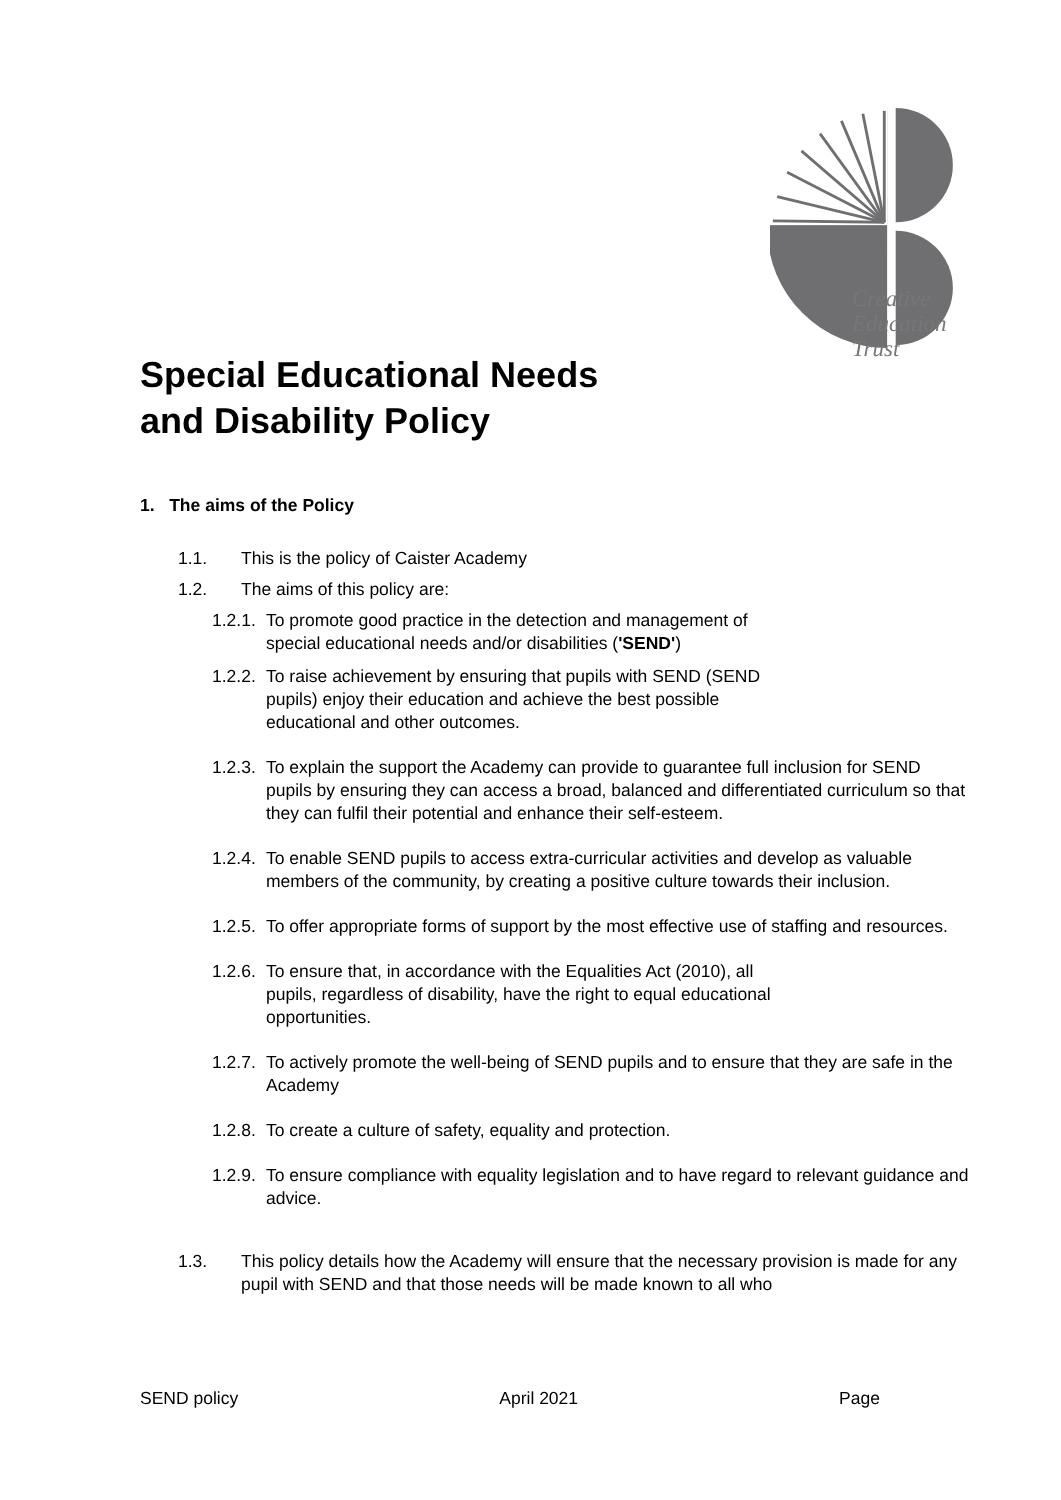Creative
Education
Trust
Special Educational Needs
and Disability Policy
1. The aims of the Policy
1.1. This is the policy of Caister Academy
1.2. The aims of this policy are:
1.2.1. To promote good practice in the detection and management of
special educational needs and/or disabilities ('SEND')
1.2.2. To raise achievement by ensuring that pupils with SEND (SEND
pupils) enjoy their education and achieve the best possible
educational and other outcomes.
1.2.3. To explain the support the Academy can provide to guarantee full inclusion for SEND pupils by ensuring they can access a broad, balanced and differentiated curriculum so that they can fulfil their potential and enhance their self-esteem.
1.2.4. To enable SEND pupils to access extra-curricular activities and develop as valuable members of the community, by creating a positive culture towards their inclusion.
1.2.5. To offer appropriate forms of support by the most effective use of staffing and resources.
1.2.6. To ensure that, in accordance with the Equalities Act (2010), all
pupils, regardless of disability, have the right to equal educational
opportunities.
1.2.7. To actively promote the well-being of SEND pupils and to ensure that they are safe in the Academy
1.2.8. To create a culture of safety, equality and protection.
1.2.9. To ensure compliance with equality legislation and to have regard to relevant guidance and advice.
1.3. This policy details how the Academy will ensure that the necessary provision is made for any pupil with SEND and that those needs will be made known to all who
SEND policy April 2021 Page